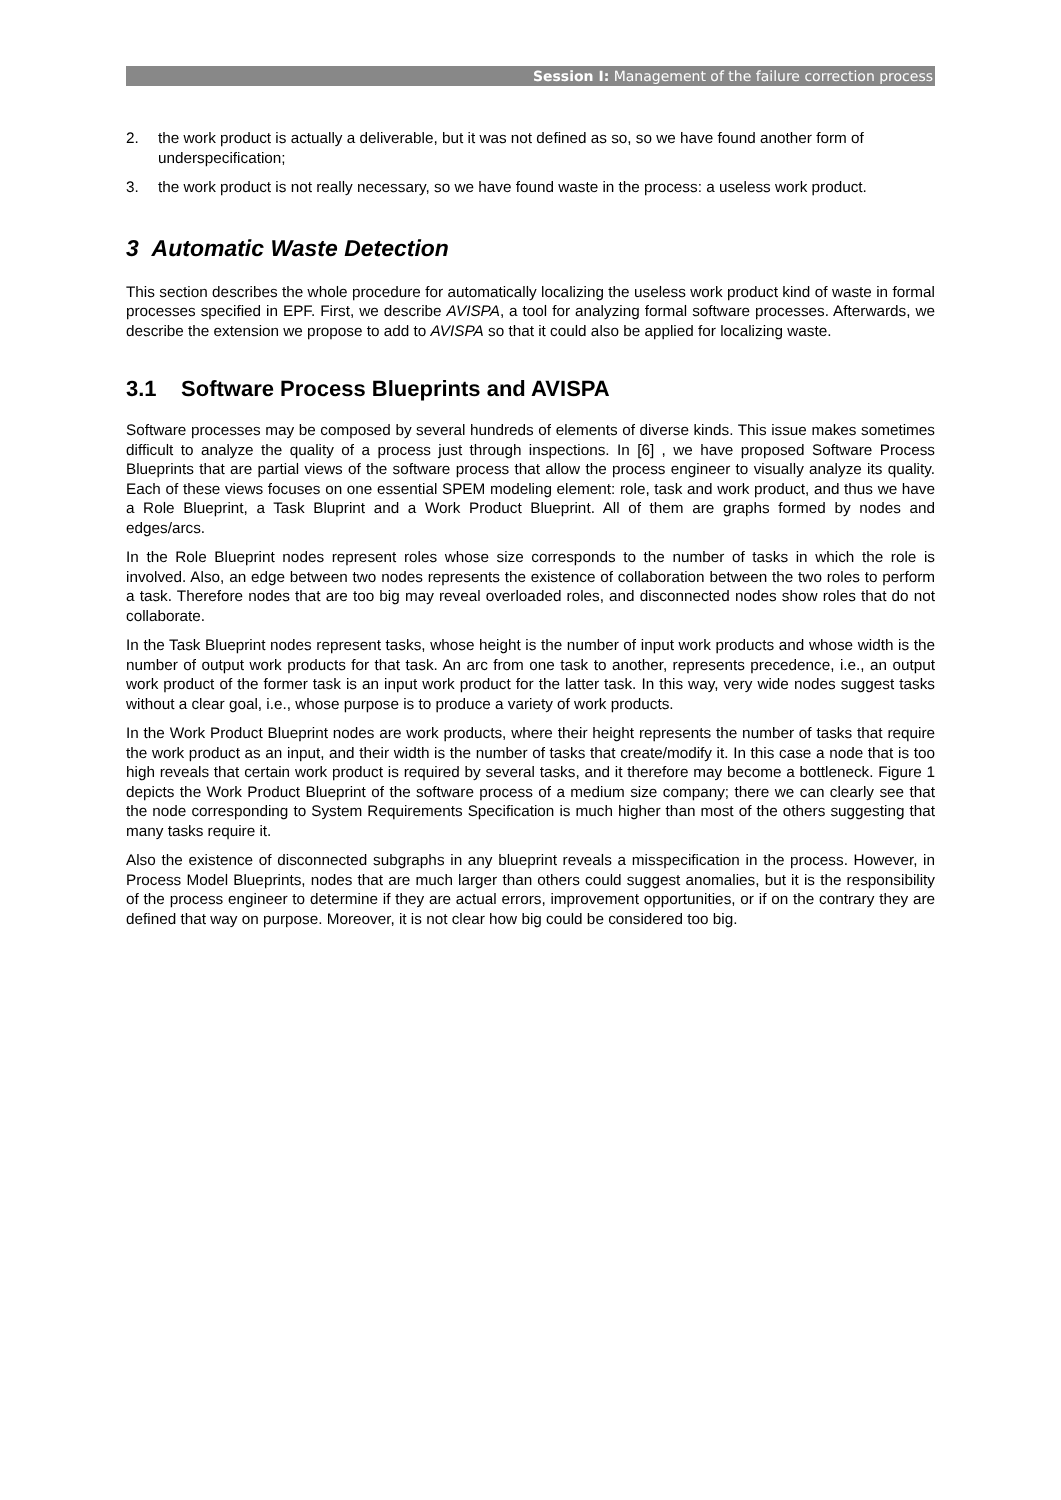Session I: Management of the failure correction process
2. the work product is actually a deliverable, but it was not defined as so, so we have found another form of underspecification;
3. the work product is not really necessary, so we have found waste in the process: a useless work product.
3 Automatic Waste Detection
This section describes the whole procedure for automatically localizing the useless work product kind of waste in formal processes specified in EPF. First, we describe AVISPA, a tool for analyzing formal software processes. Afterwards, we describe the extension we propose to add to AVISPA so that it could also be applied for localizing waste.
3.1 Software Process Blueprints and AVISPA
Software processes may be composed by several hundreds of elements of diverse kinds. This issue makes sometimes difficult to analyze the quality of a process just through inspections. In [6] , we have proposed Software Process Blueprints that are partial views of the software process that allow the process engineer to visually analyze its quality. Each of these views focuses on one essential SPEM modeling element: role, task and work product, and thus we have a Role Blueprint, a Task Bluprint and a Work Product Blueprint. All of them are graphs formed by nodes and edges/arcs.
In the Role Blueprint nodes represent roles whose size corresponds to the number of tasks in which the role is involved. Also, an edge between two nodes represents the existence of collaboration between the two roles to perform a task. Therefore nodes that are too big may reveal overloaded roles, and disconnected nodes show roles that do not collaborate.
In the Task Blueprint nodes represent tasks, whose height is the number of input work products and whose width is the number of output work products for that task. An arc from one task to another, represents precedence, i.e., an output work product of the former task is an input work product for the latter task. In this way, very wide nodes suggest tasks without a clear goal, i.e., whose purpose is to produce a variety of work products.
In the Work Product Blueprint nodes are work products, where their height represents the number of tasks that require the work product as an input, and their width is the number of tasks that create/modify it. In this case a node that is too high reveals that certain work product is required by several tasks, and it therefore may become a bottleneck. Figure 1 depicts the Work Product Blueprint of the software process of a medium size company; there we can clearly see that the node corresponding to System Requirements Specification is much higher than most of the others suggesting that many tasks require it.
Also the existence of disconnected subgraphs in any blueprint reveals a misspecification in the process. However, in Process Model Blueprints, nodes that are much larger than others could suggest anomalies, but it is the responsibility of the process engineer to determine if they are actual errors, improvement opportunities, or if on the contrary they are defined that way on purpose. Moreover, it is not clear how big could be considered too big.